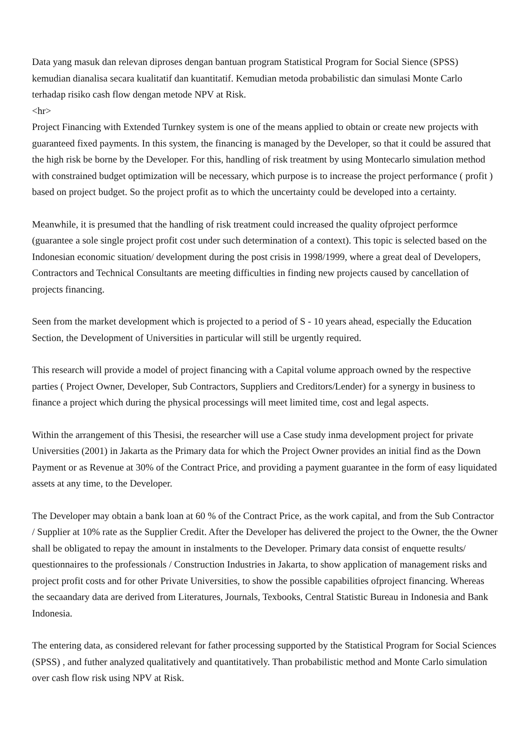Data yang masuk dan relevan diproses dengan bantuan program Statistical Program for Social Sience (SPSS) kemudian dianalisa secara kualitatif dan kuantitatif. Kemudian metoda probabilistic dan simulasi Monte Carlo terhadap risiko cash flow dengan metode NPV at Risk.
<hr>
Project Financing with Extended Turnkey system is one of the means applied to obtain or create new projects with guaranteed fixed payments. In this system, the financing is managed by the Developer, so that it could be assured that the high risk be borne by the Developer. For this, handling of risk treatment by using Montecarlo simulation method with constrained budget optimization will be necessary, which purpose is to increase the project performance ( profit ) based on project budget. So the project profit as to which the uncertainty could be developed into a certainty.
Meanwhile, it is presumed that the handling of risk treatment could increased the quality ofproject performce (guarantee a sole single project profit cost under such determination of a context). This topic is selected based on the Indonesian economic situation/ development during the post crisis in 1998/1999, where a great deal of Developers, Contractors and Technical Consultants are meeting difficulties in finding new projects caused by cancellation of projects financing.
Seen from the market development which is projected to a period of S - 10 years ahead, especially the Education Section, the Development of Universities in particular will still be urgently required.
This research will provide a model of project financing with a Capital volume approach owned by the respective parties ( Project Owner, Developer, Sub Contractors, Suppliers and Creditors/Lender) for a synergy in business to finance a project which during the physical processings will meet limited time, cost and legal aspects.
Within the arrangement of this Thesisi, the researcher will use a Case study inma development project for private Universities (2001) in Jakarta as the Primary data for which the Project Owner provides an initial find as the Down Payment or as Revenue at 30% of the Contract Price, and providing a payment guarantee in the form of easy liquidated assets at any time, to the Developer.
The Developer may obtain a bank loan at 60 % of the Contract Price, as the work capital, and from the Sub Contractor / Supplier at 10% rate as the Supplier Credit. After the Developer has delivered the project to the Owner, the the Owner shall be obligated to repay the amount in instalments to the Developer. Primary data consist of enquette results/ questionnaires to the professionals / Construction Industries in Jakarta, to show application of management risks and project profit costs and for other Private Universities, to show the possible capabilities ofproject financing. Whereas the secaandary data are derived from Literatures, Journals, Texbooks, Central Statistic Bureau in Indonesia and Bank Indonesia.
The entering data, as considered relevant for father processing supported by the Statistical Program for Social Sciences (SPSS) , and futher analyzed qualitatively and quantitatively. Than probabilistic method and Monte Carlo simulation over cash flow risk using NPV at Risk.